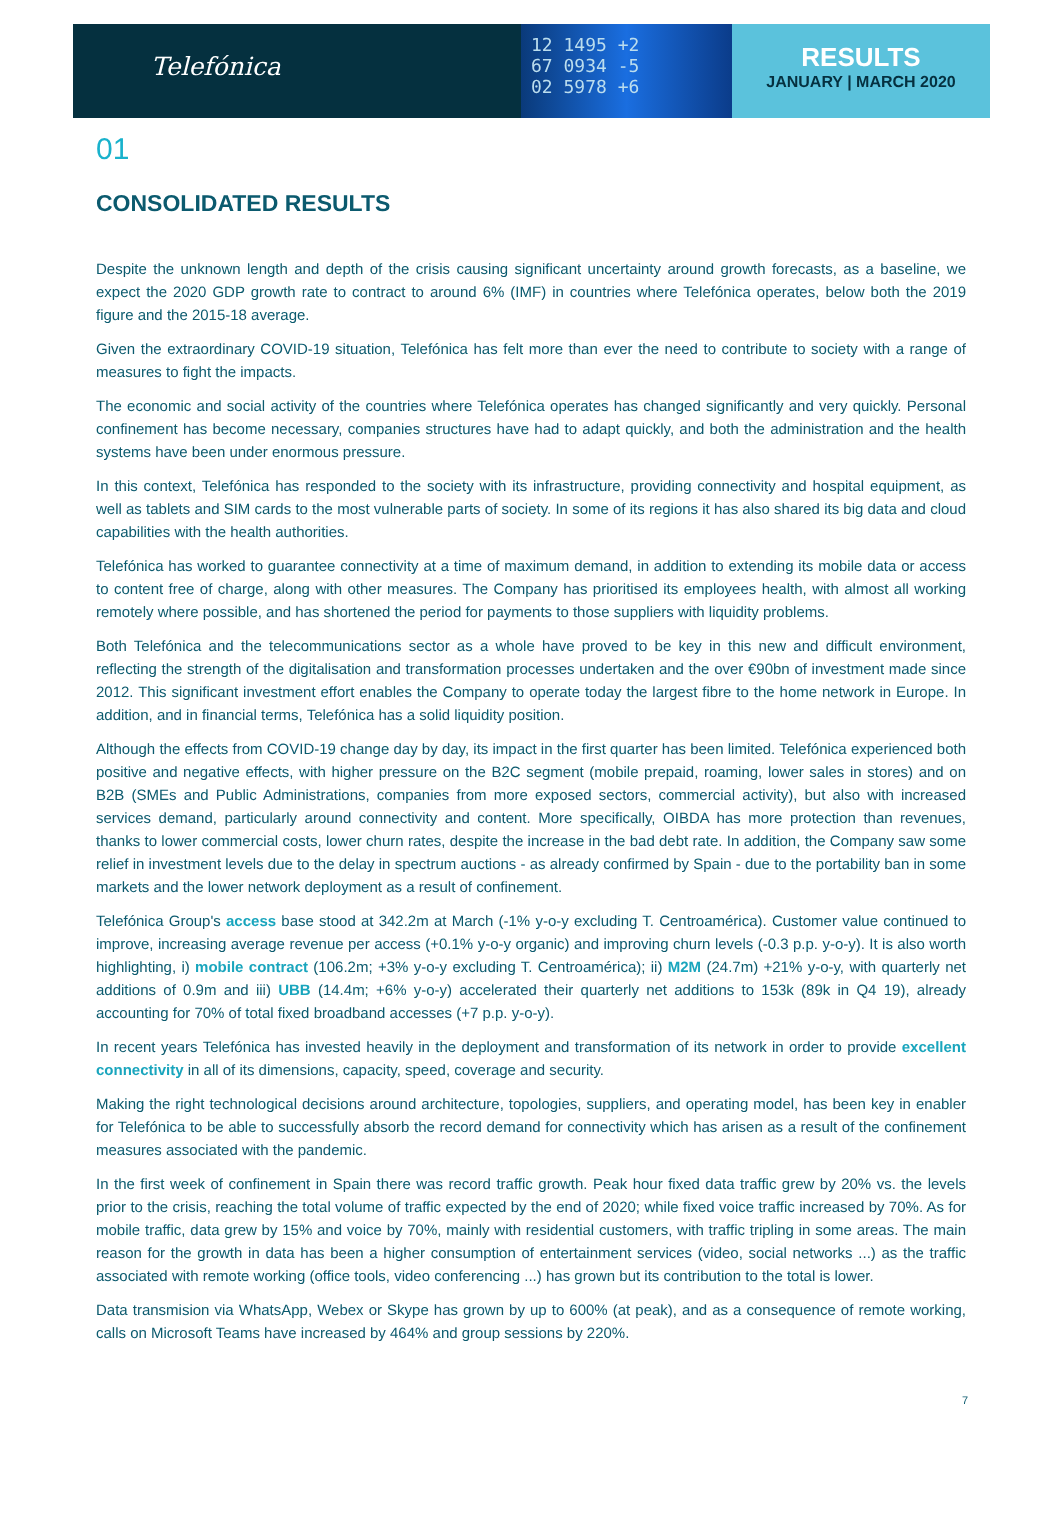Telefónica
12 1495 +2
67 0934 -5
02 5978 +6
RESULTS
JANUARY | MARCH 2020
01
CONSOLIDATED RESULTS
Despite the unknown length and depth of the crisis causing significant uncertainty around growth forecasts, as a baseline, we expect the 2020 GDP growth rate to contract to around 6% (IMF) in countries where Telefónica operates, below both the 2019 figure and the 2015-18 average.
Given the extraordinary COVID-19 situation, Telefónica has felt more than ever the need to contribute to society with a range of measures to fight the impacts.
The economic and social activity of the countries where Telefónica operates has changed significantly and very quickly. Personal confinement has become necessary, companies structures have had to adapt quickly, and both the administration and the health systems have been under enormous pressure.
In this context, Telefónica has responded to the society with its infrastructure, providing connectivity and hospital equipment, as well as tablets and SIM cards to the most vulnerable parts of society. In some of its regions it has also shared its big data and cloud capabilities with the health authorities.
Telefónica has worked to guarantee connectivity at a time of maximum demand, in addition to extending its mobile data or access to content free of charge, along with other measures. The Company has prioritised its employees health, with almost all working remotely where possible, and has shortened the period for payments to those suppliers with liquidity problems.
Both Telefónica and the telecommunications sector as a whole have proved to be key in this new and difficult environment, reflecting the strength of the digitalisation and transformation processes undertaken and the over €90bn of investment made since 2012. This significant investment effort enables the Company to operate today the largest fibre to the home network in Europe. In addition, and in financial terms, Telefónica has a solid liquidity position.
Although the effects from COVID-19 change day by day, its impact in the first quarter has been limited. Telefónica experienced both positive and negative effects, with higher pressure on the B2C segment (mobile prepaid, roaming, lower sales in stores) and on B2B (SMEs and Public Administrations, companies from more exposed sectors, commercial activity), but also with increased services demand, particularly around connectivity and content. More specifically, OIBDA has more protection than revenues, thanks to lower commercial costs, lower churn rates, despite the increase in the bad debt rate. In addition, the Company saw some relief in investment levels due to the delay in spectrum auctions - as already confirmed by Spain - due to the portability ban in some markets and the lower network deployment as a result of confinement.
Telefónica Group's access base stood at 342.2m at March (-1% y-o-y excluding T. Centroamérica). Customer value continued to improve, increasing average revenue per access (+0.1% y-o-y organic) and improving churn levels (-0.3 p.p. y-o-y). It is also worth highlighting, i) mobile contract (106.2m; +3% y-o-y excluding T. Centroamérica); ii) M2M (24.7m) +21% y-o-y, with quarterly net additions of 0.9m and iii) UBB (14.4m; +6% y-o-y) accelerated their quarterly net additions to 153k (89k in Q4 19), already accounting for 70% of total fixed broadband accesses (+7 p.p. y-o-y).
In recent years Telefónica has invested heavily in the deployment and transformation of its network in order to provide excellent connectivity in all of its dimensions, capacity, speed, coverage and security.
Making the right technological decisions around architecture, topologies, suppliers, and operating model, has been key in enabler for Telefónica to be able to successfully absorb the record demand for connectivity which has arisen as a result of the confinement measures associated with the pandemic.
In the first week of confinement in Spain there was record traffic growth. Peak hour fixed data traffic grew by 20% vs. the levels prior to the crisis, reaching the total volume of traffic expected by the end of 2020; while fixed voice traffic increased by 70%. As for mobile traffic, data grew by 15% and voice by 70%, mainly with residential customers, with traffic tripling in some areas. The main reason for the growth in data has been a higher consumption of entertainment services (video, social networks ...) as the traffic associated with remote working (office tools, video conferencing ...) has grown but its contribution to the total is lower.
Data transmision via WhatsApp, Webex or Skype has grown by up to 600% (at peak), and as a consequence of remote working, calls on Microsoft Teams have increased by 464% and group sessions by 220%.
7